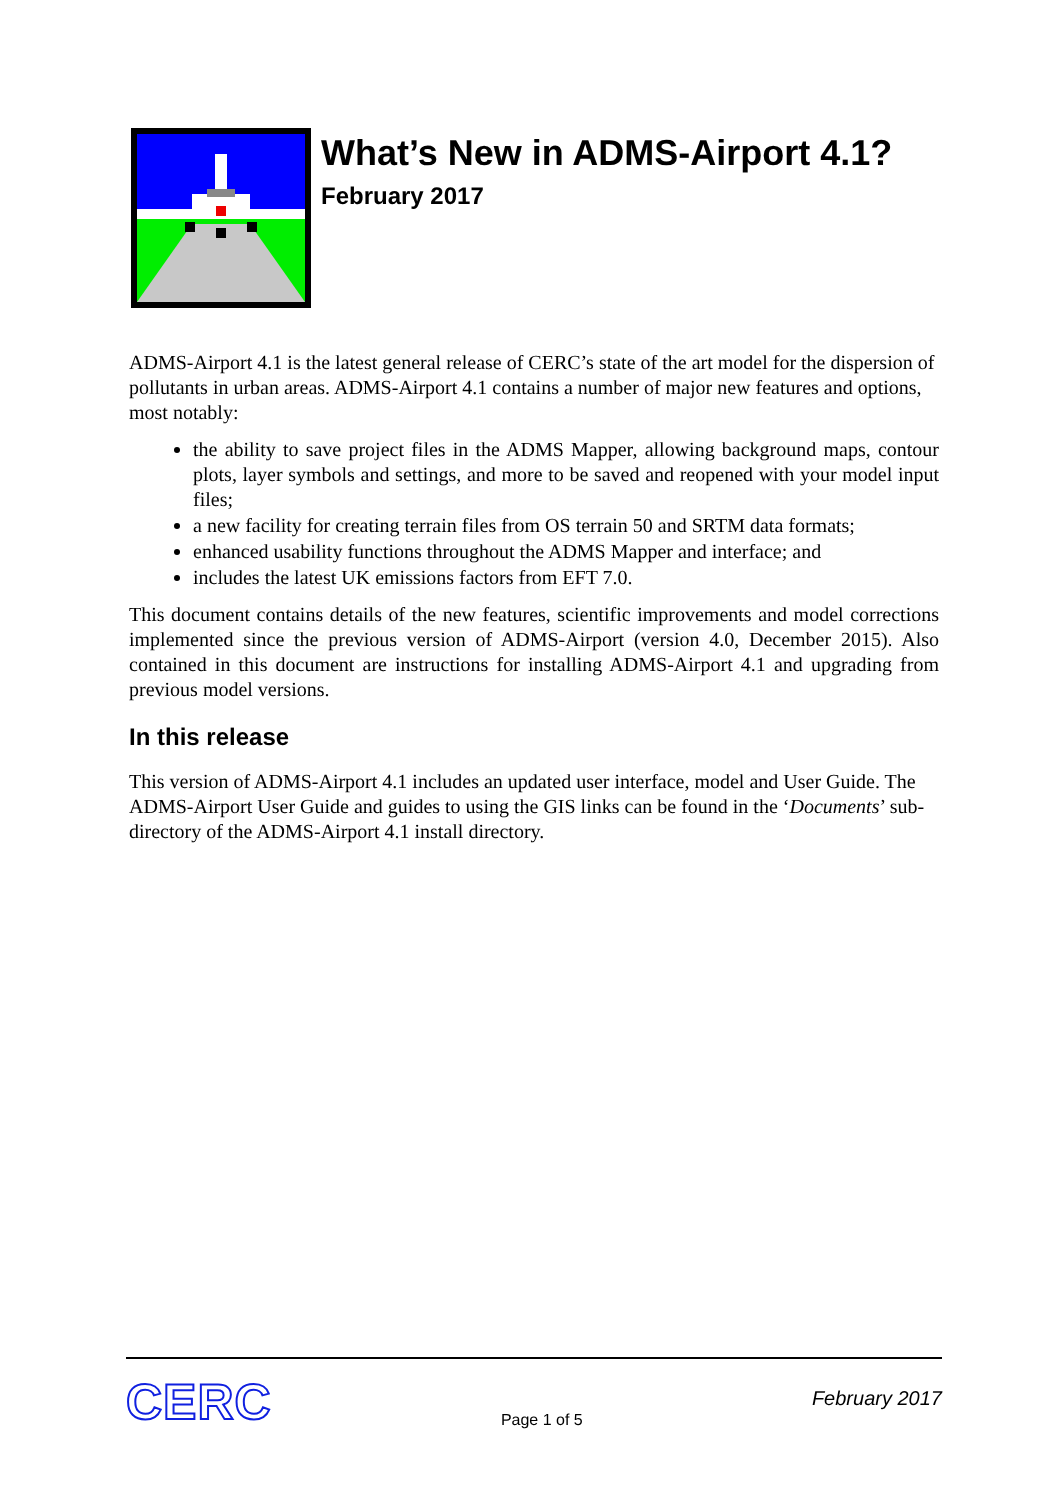What’s New in ADMS-Airport 4.1?
February 2017
ADMS-Airport 4.1 is the latest general release of CERC’s state of the art model for the dispersion of pollutants in urban areas. ADMS-Airport 4.1 contains a number of major new features and options, most notably:
the ability to save project files in the ADMS Mapper, allowing background maps, contour plots, layer symbols and settings, and more to be saved and reopened with your model input files;
a new facility for creating terrain files from OS terrain 50 and SRTM data formats;
enhanced usability functions throughout the ADMS Mapper and interface; and
includes the latest UK emissions factors from EFT 7.0.
This document contains details of the new features, scientific improvements and model corrections implemented since the previous version of ADMS-Airport (version 4.0, December 2015). Also contained in this document are instructions for installing ADMS-Airport 4.1 and upgrading from previous model versions.
In this release
This version of ADMS-Airport 4.1 includes an updated user interface, model and User Guide. The ADMS-Airport User Guide and guides to using the GIS links can be found in the ‘Documents’ sub-directory of the ADMS-Airport 4.1 install directory.
CERC
Page 1 of 5
February 2017